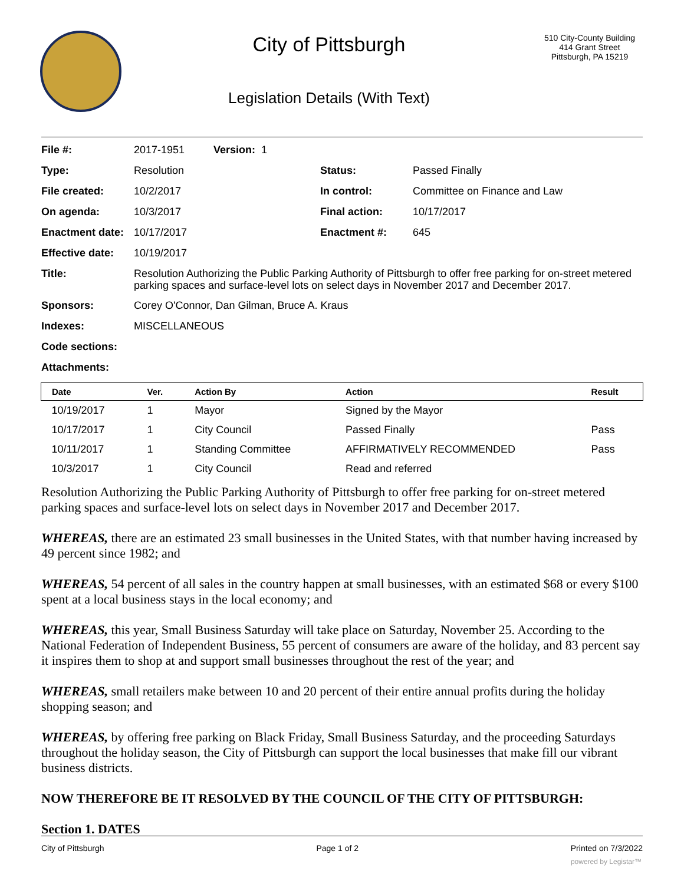City of Pittsburgh
Legislation Details (With Text)
510 City-County Building
414 Grant Street
Pittsburgh, PA 15219
| File #: | 2017-1951 | Version: 1 | | |
| Type: | Resolution | | Status: | Passed Finally |
| File created: | 10/2/2017 | | In control: | Committee on Finance and Law |
| On agenda: | 10/3/2017 | | Final action: | 10/17/2017 |
| Enactment date: | 10/17/2017 | | Enactment #: | 645 |
| Effective date: | 10/19/2017 | | | |
| Title: | Resolution Authorizing the Public Parking Authority of Pittsburgh to offer free parking for on-street metered parking spaces and surface-level lots on select days in November 2017 and December 2017. | | | |
| Sponsors: | Corey O'Connor, Dan Gilman, Bruce A. Kraus | | | |
| Indexes: | MISCELLANEOUS | | | |
| Code sections: | | | | |
| Attachments: | | | | |
| Date | Ver. | Action By | Action | Result |
| --- | --- | --- | --- | --- |
| 10/19/2017 | 1 | Mayor | Signed by the Mayor | |
| 10/17/2017 | 1 | City Council | Passed Finally | Pass |
| 10/11/2017 | 1 | Standing Committee | AFFIRMATIVELY RECOMMENDED | Pass |
| 10/3/2017 | 1 | City Council | Read and referred | |
Resolution Authorizing the Public Parking Authority of Pittsburgh to offer free parking for on-street metered parking spaces and surface-level lots on select days in November 2017 and December 2017.
WHEREAS, there are an estimated 23 small businesses in the United States, with that number having increased by 49 percent since 1982; and
WHEREAS, 54 percent of all sales in the country happen at small businesses, with an estimated $68 or every $100 spent at a local business stays in the local economy; and
WHEREAS, this year, Small Business Saturday will take place on Saturday, November 25. According to the National Federation of Independent Business, 55 percent of consumers are aware of the holiday, and 83 percent say it inspires them to shop at and support small businesses throughout the rest of the year; and
WHEREAS, small retailers make between 10 and 20 percent of their entire annual profits during the holiday shopping season; and
WHEREAS, by offering free parking on Black Friday, Small Business Saturday, and the proceeding Saturdays throughout the holiday season, the City of Pittsburgh can support the local businesses that make fill our vibrant business districts.
NOW THEREFORE BE IT RESOLVED BY THE COUNCIL OF THE CITY OF PITTSBURGH:
Section 1. DATES
City of Pittsburgh Page 1 of 2 Printed on 7/3/2022
powered by Legistar™